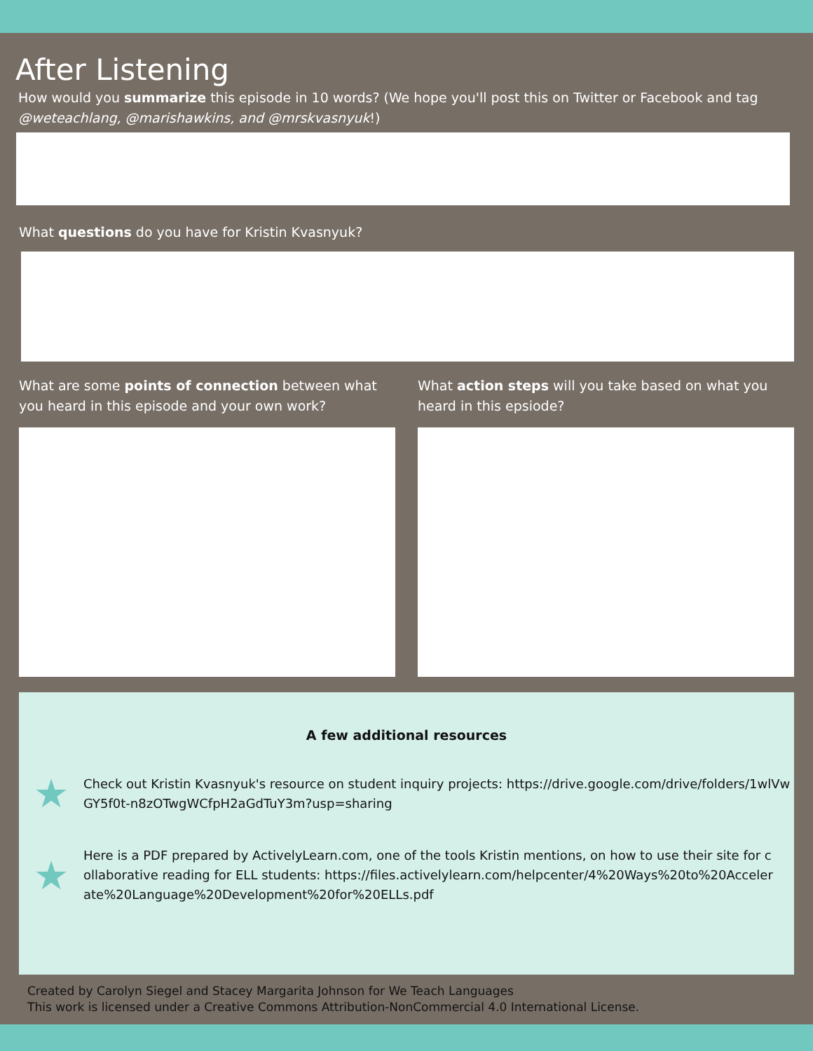After Listening
How would you summarize this episode in 10 words? (We hope you'll post this on Twitter or Facebook and tag @weteachlang, @marishawkins, and @mrskvasnyuk!)
What questions do you have for Kristin Kvasnyuk?
What are some points of connection between what you heard in this episode and your own work?
What action steps will you take based on what you heard in this epsiode?
A few additional resources
★
Check out Kristin Kvasnyuk's resource on student inquiry projects: https://drive.google.com/drive/folders/1wlVwGY5f0t-n8zOTwgWCfpH2aGdTuY3m?usp=sharing
★
Here is a PDF prepared by ActivelyLearn.com, one of the tools Kristin mentions, on how to use their site for collaborative reading for ELL students: https://files.activelylearn.com/helpcenter/4%20Ways%20to%20Accelerate%20Language%20Development%20for%20ELLs.pdf
Created by Carolyn Siegel and Stacey Margarita Johnson for We Teach Languages
This work is licensed under a Creative Commons Attribution-NonCommercial 4.0 International License.